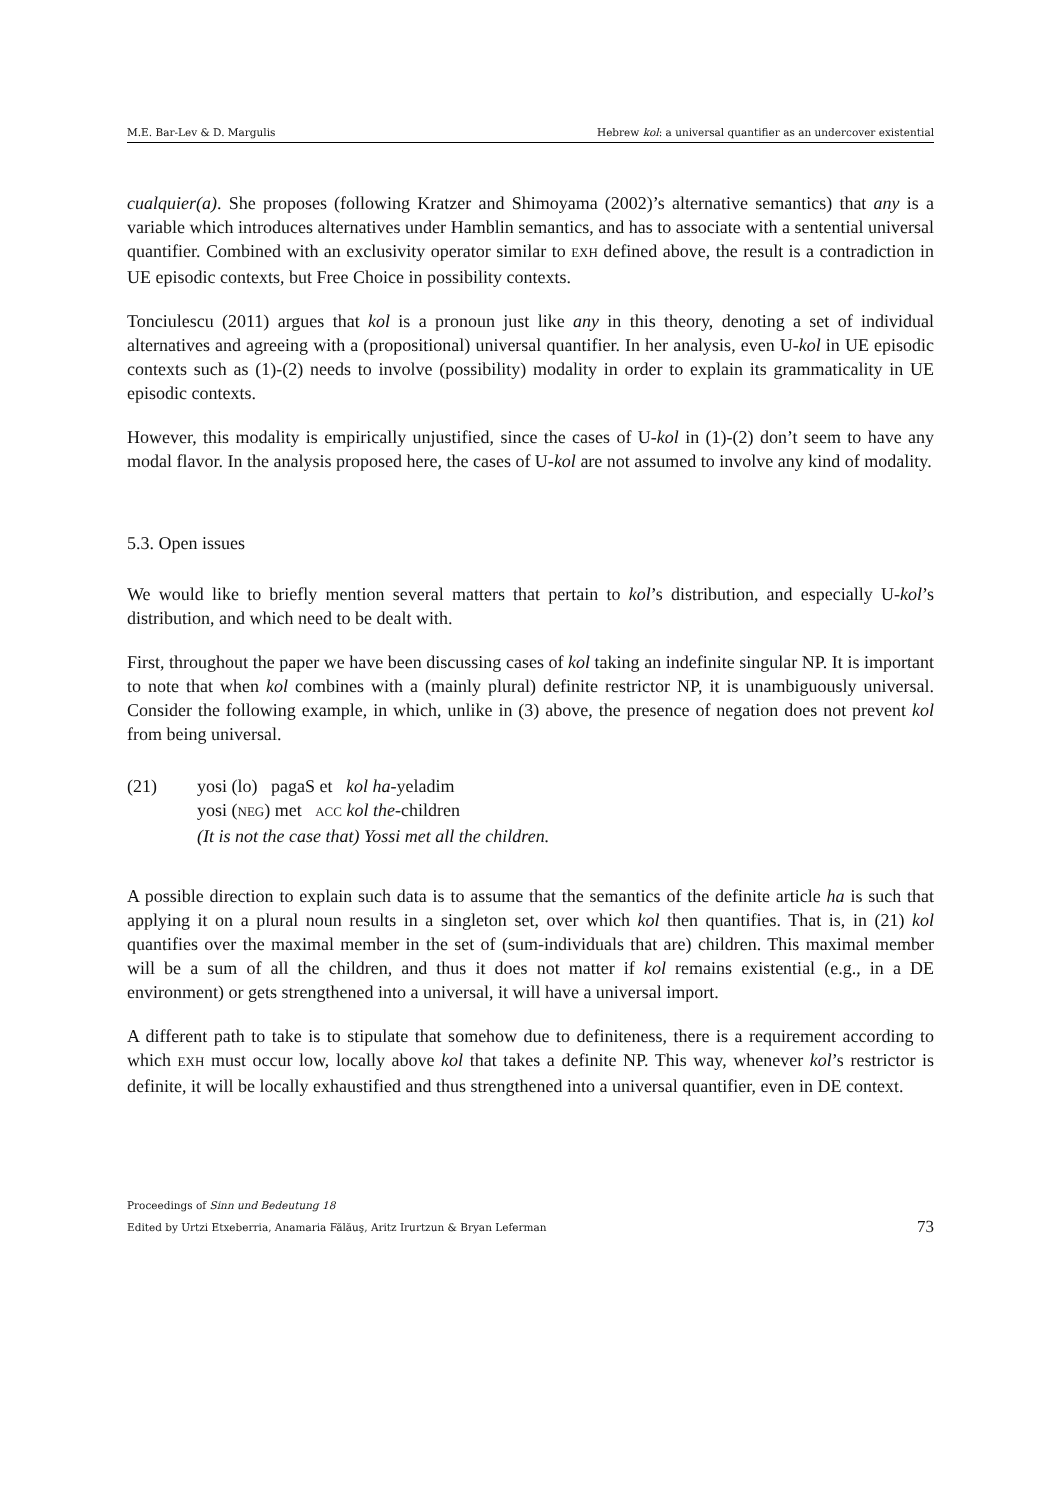M.E. Bar-Lev & D. Margulis Hebrew kol: a universal quantifier as an undercover existential
cualquier(a). She proposes (following Kratzer and Shimoyama (2002)’s alternative semantics) that any is a variable which introduces alternatives under Hamblin semantics, and has to associate with a sentential universal quantifier. Combined with an exclusivity operator similar to EXH defined above, the result is a contradiction in UE episodic contexts, but Free Choice in possibility contexts.
Tonciulescu (2011) argues that kol is a pronoun just like any in this theory, denoting a set of individual alternatives and agreeing with a (propositional) universal quantifier. In her analysis, even U-kol in UE episodic contexts such as (1)-(2) needs to involve (possibility) modality in order to explain its grammaticality in UE episodic contexts.
However, this modality is empirically unjustified, since the cases of U-kol in (1)-(2) don’t seem to have any modal flavor. In the analysis proposed here, the cases of U-kol are not assumed to involve any kind of modality.
5.3. Open issues
We would like to briefly mention several matters that pertain to kol’s distribution, and especially U-kol’s distribution, and which need to be dealt with.
First, throughout the paper we have been discussing cases of kol taking an indefinite singular NP. It is important to note that when kol combines with a (mainly plural) definite restrictor NP, it is unambiguously universal. Consider the following example, in which, unlike in (3) above, the presence of negation does not prevent kol from being universal.
(21) yosi (lo) pagaS et kol ha-yeladim
yosi (NEG) met ACC kol the-children
(It is not the case that) Yossi met all the children.
A possible direction to explain such data is to assume that the semantics of the definite article ha is such that applying it on a plural noun results in a singleton set, over which kol then quantifies. That is, in (21) kol quantifies over the maximal member in the set of (sum-individuals that are) children. This maximal member will be a sum of all the children, and thus it does not matter if kol remains existential (e.g., in a DE environment) or gets strengthened into a universal, it will have a universal import.
A different path to take is to stipulate that somehow due to definiteness, there is a requirement according to which EXH must occur low, locally above kol that takes a definite NP. This way, whenever kol’s restrictor is definite, it will be locally exhaustified and thus strengthened into a universal quantifier, even in DE context.
Proceedings of Sinn und Bedeutung 18
Edited by Urtzi Etxeberria, Anamaria Fălăuş, Aritz Irurtzun & Bryan Leferman 73